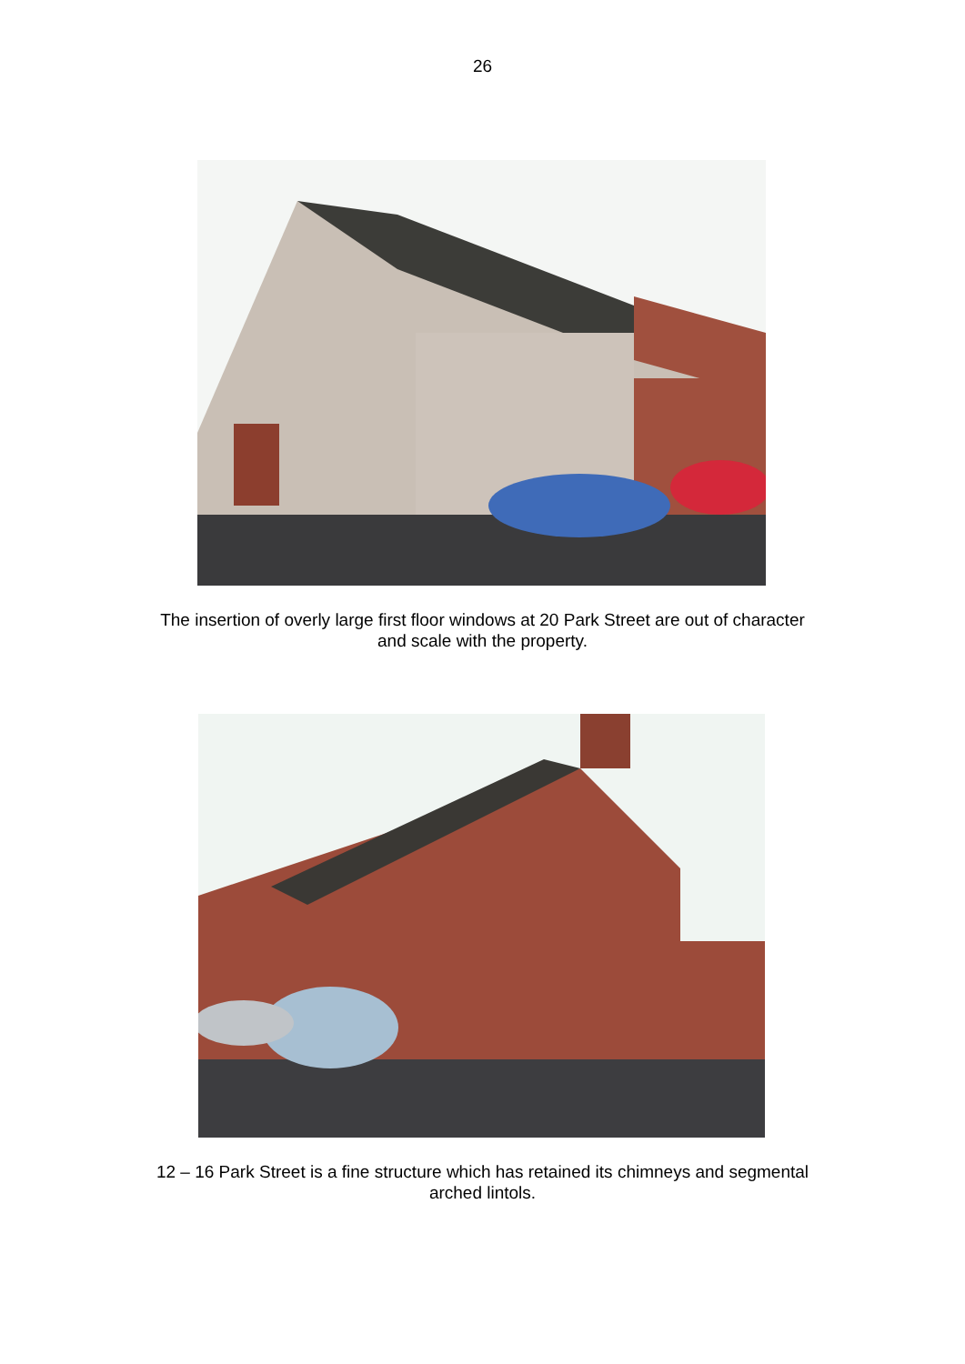26
The insertion of overly large first floor windows at 20 Park Street are out of character
and scale with the property.
12 – 16 Park Street is a fine structure which has retained its chimneys and segmental
arched lintols.